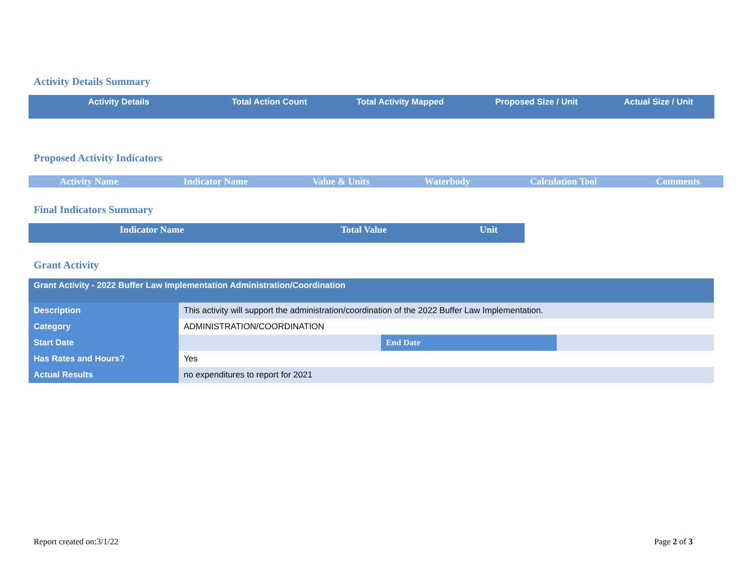Activity Details Summary
| Activity Details | Total Action Count | Total Activity Mapped | Proposed Size / Unit | Actual Size / Unit |
| --- | --- | --- | --- | --- |
Proposed Activity Indicators
| Activity Name | Indicator Name | Value & Units | Waterbody | Calculation Tool | Comments |
| --- | --- | --- | --- | --- | --- |
Final Indicators Summary
| Indicator Name | Total Value | Unit |
| --- | --- | --- |
Grant Activity
| Grant Activity - 2022 Buffer Law Implementation Administration/Coordination | | | |
| Description | This activity will support the administration/coordination of the 2022 Buffer Law Implementation. | | |
| Category | ADMINISTRATION/COORDINATION | | |
| Start Date | | End Date | |
| Has Rates and Hours? | Yes | | |
| Actual Results | no expenditures to report for 2021 | | |
Report created on:3/1/22 Page 2 of 3